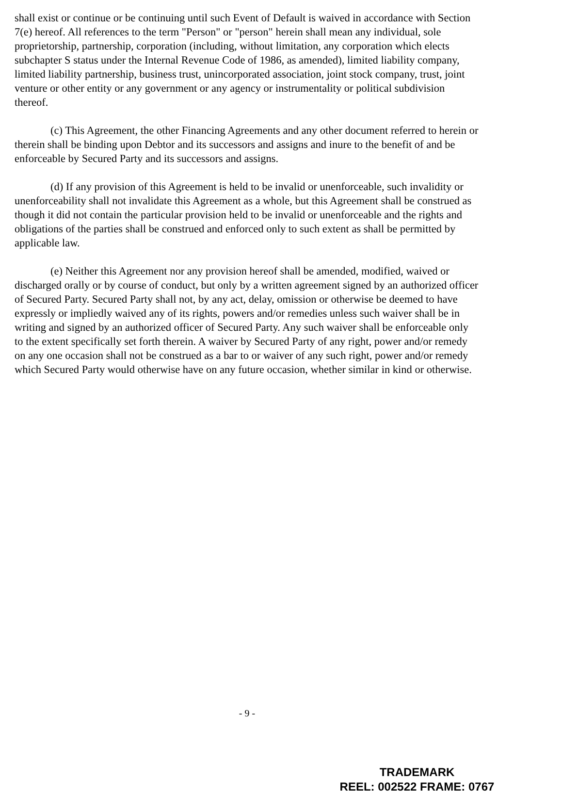shall exist or continue or be continuing until such Event of Default is waived in accordance with Section 7(e) hereof. All references to the term "Person" or "person" herein shall mean any individual, sole proprietorship, partnership, corporation (including, without limitation, any corporation which elects subchapter S status under the Internal Revenue Code of 1986, as amended), limited liability company, limited liability partnership, business trust, unincorporated association, joint stock company, trust, joint venture or other entity or any government or any agency or instrumentality or political subdivision thereof.
(c) This Agreement, the other Financing Agreements and any other document referred to herein or therein shall be binding upon Debtor and its successors and assigns and inure to the benefit of and be enforceable by Secured Party and its successors and assigns.
(d) If any provision of this Agreement is held to be invalid or unenforceable, such invalidity or unenforceability shall not invalidate this Agreement as a whole, but this Agreement shall be construed as though it did not contain the particular provision held to be invalid or unenforceable and the rights and obligations of the parties shall be construed and enforced only to such extent as shall be permitted by applicable law.
(e) Neither this Agreement nor any provision hereof shall be amended, modified, waived or discharged orally or by course of conduct, but only by a written agreement signed by an authorized officer of Secured Party. Secured Party shall not, by any act, delay, omission or otherwise be deemed to have expressly or impliedly waived any of its rights, powers and/or remedies unless such waiver shall be in writing and signed by an authorized officer of Secured Party. Any such waiver shall be enforceable only to the extent specifically set forth therein. A waiver by Secured Party of any right, power and/or remedy on any one occasion shall not be construed as a bar to or waiver of any such right, power and/or remedy which Secured Party would otherwise have on any future occasion, whether similar in kind or otherwise.
- 9 -
TRADEMARK
REEL: 002522 FRAME: 0767